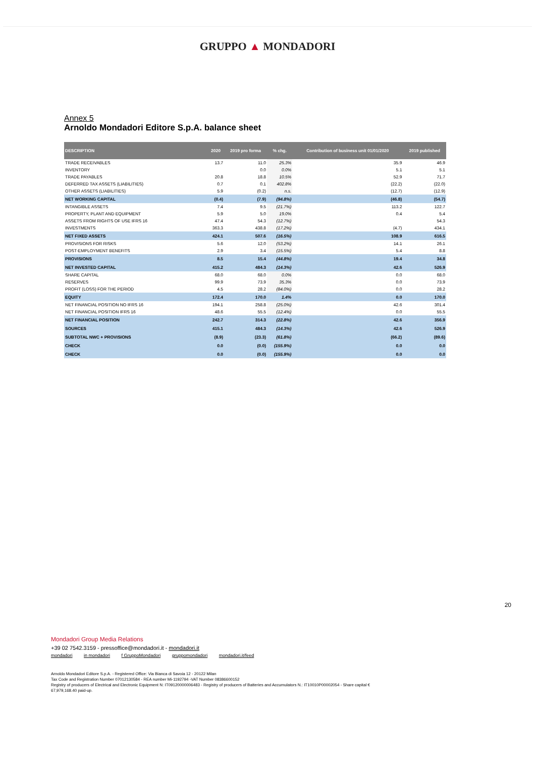GRUPPO ▲ MONDADORI
Annex 5
Arnoldo Mondadori Editore S.p.A. balance sheet
| DESCRIPTION | 2020 | 2019 pro forma | % chg. | Contribution of business unit 01/01/2020 | 2019 published |
| --- | --- | --- | --- | --- | --- |
| TRADE RECEIVABLES | 13.7 | 11.0 | 25.3% | 35.9 | 46.9 |
| INVENTORY | | 0.0 | 0.0% | 5.1 | 5.1 |
| TRADE PAYABLES | 20.8 | 18.8 | 10.5% | 52.9 | 71.7 |
| DEFERRED TAX ASSETS (LIABILITIES) | 0.7 | 0.1 | 402.8% | (22.2) | (22.0) |
| OTHER ASSETS (LIABILITIES) | 5.9 | (0.2) | n.s. | (12.7) | (12.9) |
| NET WORKING CAPITAL | (0.4) | (7.9) | (94.8%) | (46.8) | (54.7) |
| INTANGIBLE ASSETS | 7.4 | 9.5 | (21.7%) | 113.2 | 122.7 |
| PROPERTY, PLANT AND EQUIPMENT | 5.9 | 5.0 | 19.0% | 0.4 | 5.4 |
| ASSETS FROM RIGHTS OF USE IFRS 16 | 47.4 | 54.3 | (12.7%) | | 54.3 |
| INVESTMENTS | 363.3 | 438.8 | (17.2%) | (4.7) | 434.1 |
| NET FIXED ASSETS | 424.1 | 507.6 | (16.5%) | 108.9 | 616.5 |
| PROVISIONS FOR RISKS | 5.6 | 12.0 | (53.2%) | 14.1 | 26.1 |
| POST-EMPLOYMENT BENEFITS | 2.9 | 3.4 | (15.5%) | 5.4 | 8.8 |
| PROVISIONS | 8.5 | 15.4 | (44.8%) | 19.4 | 34.8 |
| NET INVESTED CAPITAL | 415.2 | 484.3 | (14.3%) | 42.6 | 526.9 |
| SHARE CAPITAL | 68.0 | 68.0 | 0.0% | 0.0 | 68.0 |
| RESERVES | 99.9 | 73.9 | 35.3% | 0.0 | 73.9 |
| PROFIT (LOSS) FOR THE PERIOD | 4.5 | 28.2 | (84.0%) | 0.0 | 28.2 |
| EQUITY | 172.4 | 170.0 | 1.4% | 0.0 | 170.0 |
| NET FINANCIAL POSITION NO IFRS 16 | 194.1 | 258.8 | (25.0%) | 42.6 | 301.4 |
| NET FINANCIAL POSITION IFRS 16 | 48.6 | 55.5 | (12.4%) | 0.0 | 55.5 |
| NET FINANCIAL POSITION | 242.7 | 314.3 | (22.8%) | 42.6 | 356.9 |
| SOURCES | 415.1 | 484.3 | (14.3%) | 42.6 | 526.9 |
| SUBTOTAL NWC + PROVISIONS | (8.9) | (23.3) | (61.8%) | (66.2) | (89.6) |
| CHECK | 0.0 | (0.0) | (155.9%) | 0.0 | 0.0 |
| CHECK | 0.0 | (0.0) | (155.9%) | 0.0 | 0.0 |
20
Mondadori Group Media Relations
+39 02 7542.3159 - pressoffice@mondadori.it - mondadori.it
mondadori in mondadori f GruppoMondadori gruppomondadori mondadori.it/feed
Arnoldo Mondadori Editore S.p.A. - Registered Office: Via Bianca di Savoia 12 - 20122 Milan
Tax Code and Registration Number 07012130584 - REA number Mi-1192794 -VAT Number 08386600152
Registry of producers of Electrical and Electronic Equipment N: IT09120000006483 - Registry of producers of Batteries and Accumulators N.: IT10010P00002054 - Share capital €
67,979,168.40 paid-up.